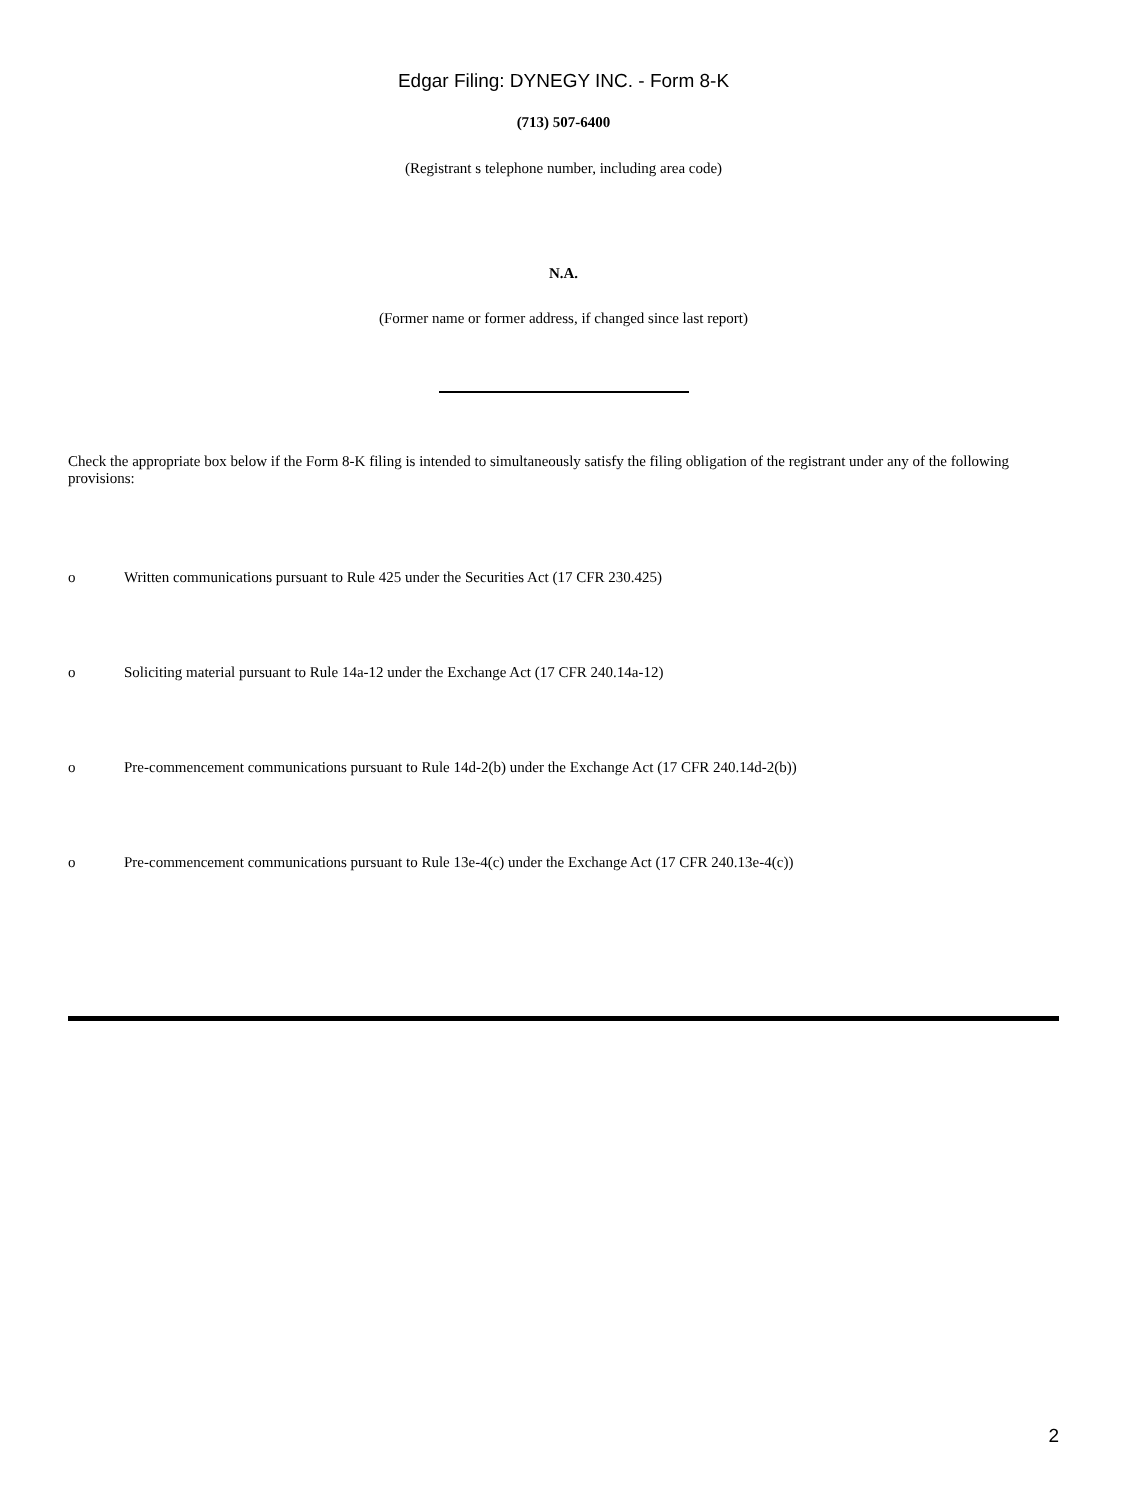Edgar Filing: DYNEGY INC. - Form 8-K
(713) 507-6400
(Registrant s telephone number, including area code)
N.A.
(Former name or former address, if changed since last report)
Check the appropriate box below if the Form 8-K filing is intended to simultaneously satisfy the filing obligation of the registrant under any of the following provisions:
o Written communications pursuant to Rule 425 under the Securities Act (17 CFR 230.425)
o Soliciting material pursuant to Rule 14a-12 under the Exchange Act (17 CFR 240.14a-12)
o Pre-commencement communications pursuant to Rule 14d-2(b) under the Exchange Act (17 CFR 240.14d-2(b))
o Pre-commencement communications pursuant to Rule 13e-4(c) under the Exchange Act (17 CFR 240.13e-4(c))
2